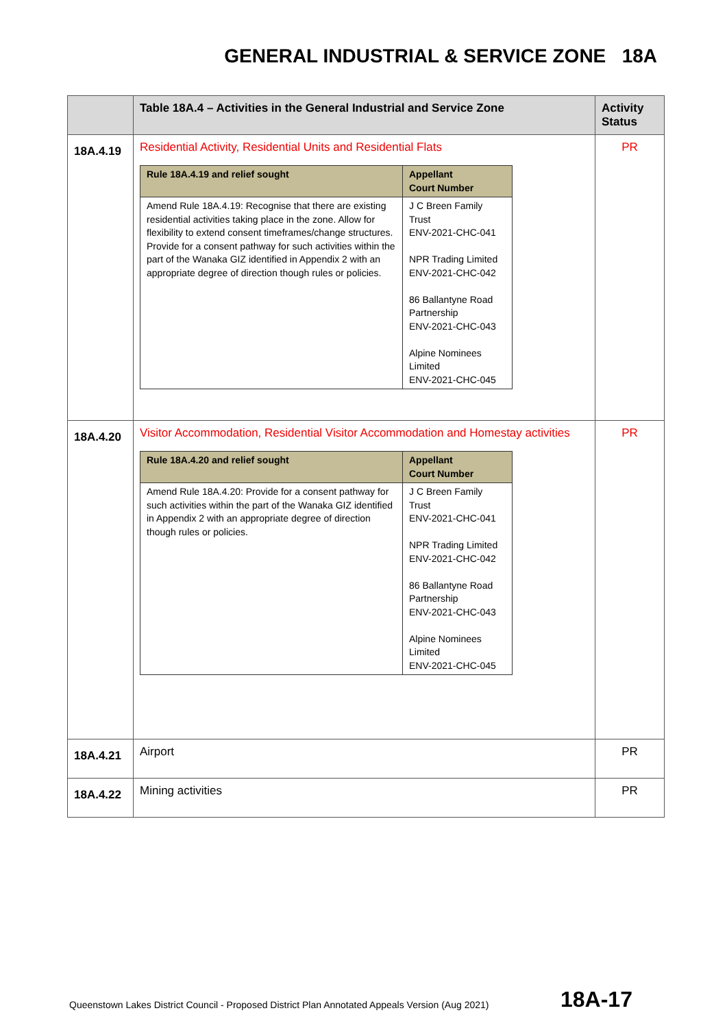GENERAL INDUSTRIAL & SERVICE ZONE 18A
| | Table 18A.4 – Activities in the General Industrial and Service Zone | Activity Status |
| --- | --- | --- |
| 18A.4.19 | Residential Activity, Residential Units and Residential Flats / Rule 18A.4.19 and relief sought / Appellant Court Number / / --- / --- / / Amend Rule 18A.4.19: Recognise that there are existing residential activities taking place in the zone. Allow for flexibility to extend consent timeframes/change structures. Provide for a consent pathway for such activities within the part of the Wanaka GIZ identified in Appendix 2 with an appropriate degree of direction though rules or policies. / J C Breen Family Trust ENV-2021-CHC-041 NPR Trading Limited ENV-2021-CHC-042 86 Ballantyne Road Partnership ENV-2021-CHC-043 Alpine Nominees Limited ENV-2021-CHC-045 / | PR |
| 18A.4.20 | Visitor Accommodation, Residential Visitor Accommodation and Homestay activities / Rule 18A.4.20 and relief sought / Appellant Court Number / / --- / --- / / Amend Rule 18A.4.20: Provide for a consent pathway for such activities within the part of the Wanaka GIZ identified in Appendix 2 with an appropriate degree of direction though rules or policies. / J C Breen Family Trust ENV-2021-CHC-041 NPR Trading Limited ENV-2021-CHC-042 86 Ballantyne Road Partnership ENV-2021-CHC-043 Alpine Nominees Limited ENV-2021-CHC-045 / | PR |
| 18A.4.21 | Airport | PR |
| 18A.4.22 | Mining activities | PR |
Queenstown Lakes District Council - Proposed District Plan Annotated Appeals Version (Aug 2021)
18A-17